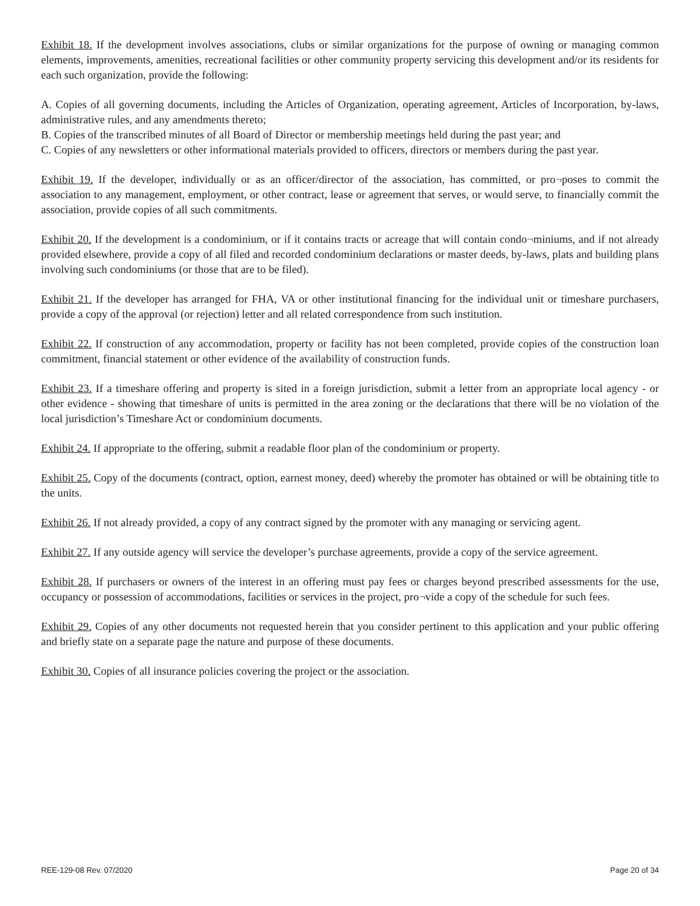Exhibit 18. If the development involves associations, clubs or similar organizations for the purpose of owning or managing common elements, improvements, amenities, recreational facilities or other community property servicing this development and/or its residents for each such organization, provide the following:
A. Copies of all governing documents, including the Articles of Organization, operating agreement, Articles of Incorporation, by-laws, administrative rules, and any amendments thereto;
B. Copies of the transcribed minutes of all Board of Director or membership meetings held during the past year; and
C. Copies of any newsletters or other informational materials provided to officers, directors or members during the past year.
Exhibit 19. If the developer, individually or as an officer/director of the association, has committed, or pro¬poses to commit the association to any management, employment, or other contract, lease or agreement that serves, or would serve, to financially commit the association, provide copies of all such commitments.
Exhibit 20. If the development is a condominium, or if it contains tracts or acreage that will contain condo¬miniums, and if not already provided elsewhere, provide a copy of all filed and recorded condominium declarations or master deeds, by-laws, plats and building plans involving such condominiums (or those that are to be filed).
Exhibit 21. If the developer has arranged for FHA, VA or other institutional financing for the individual unit or timeshare purchasers, provide a copy of the approval (or rejection) letter and all related correspondence from such institution.
Exhibit 22. If construction of any accommodation, property or facility has not been completed, provide copies of the construction loan commitment, financial statement or other evidence of the availability of construction funds.
Exhibit 23. If a timeshare offering and property is sited in a foreign jurisdiction, submit a letter from an appropriate local agency - or other evidence - showing that timeshare of units is permitted in the area zoning or the declarations that there will be no violation of the local jurisdiction’s Timeshare Act or condominium documents.
Exhibit 24. If appropriate to the offering, submit a readable floor plan of the condominium or property.
Exhibit 25. Copy of the documents (contract, option, earnest money, deed) whereby the promoter has obtained or will be obtaining title to the units.
Exhibit 26. If not already provided, a copy of any contract signed by the promoter with any managing or servicing agent.
Exhibit 27. If any outside agency will service the developer’s purchase agreements, provide a copy of the service agreement.
Exhibit 28. If purchasers or owners of the interest in an offering must pay fees or charges beyond prescribed assessments for the use, occupancy or possession of accommodations, facilities or services in the project, pro¬vide a copy of the schedule for such fees.
Exhibit 29. Copies of any other documents not requested herein that you consider pertinent to this application and your public offering and briefly state on a separate page the nature and purpose of these documents.
Exhibit 30. Copies of all insurance policies covering the project or the association.
REE-129-08 Rev. 07/2020 Page 20 of 34